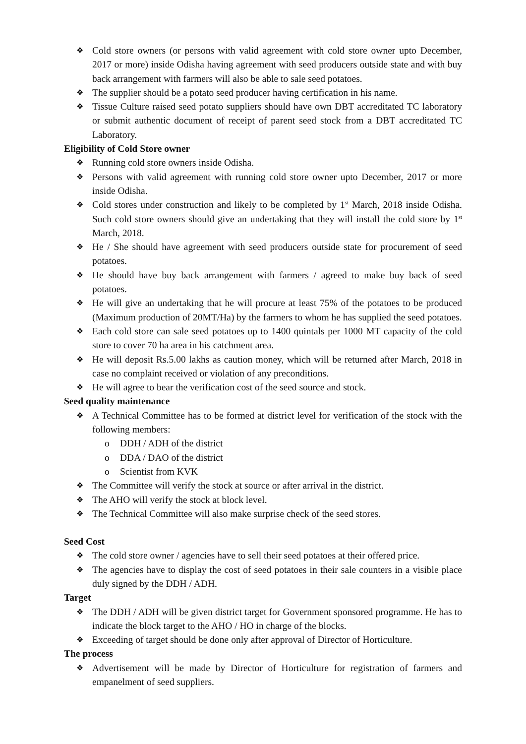❖ Cold store owners (or persons with valid agreement with cold store owner upto December, 2017 or more) inside Odisha having agreement with seed producers outside state and with buy back arrangement with farmers will also be able to sale seed potatoes.
❖ The supplier should be a potato seed producer having certification in his name.
❖ Tissue Culture raised seed potato suppliers should have own DBT accreditated TC laboratory or submit authentic document of receipt of parent seed stock from a DBT accreditated TC Laboratory.
Eligibility of Cold Store owner
❖ Running cold store owners inside Odisha.
❖ Persons with valid agreement with running cold store owner upto December, 2017 or more inside Odisha.
❖ Cold stores under construction and likely to be completed by 1<sup>st</sup> March, 2018 inside Odisha. Such cold store owners should give an undertaking that they will install the cold store by 1<sup>st</sup> March, 2018.
❖ He / She should have agreement with seed producers outside state for procurement of seed potatoes.
❖ He should have buy back arrangement with farmers / agreed to make buy back of seed potatoes.
❖ He will give an undertaking that he will procure at least 75% of the potatoes to be produced (Maximum production of 20MT/Ha) by the farmers to whom he has supplied the seed potatoes.
❖ Each cold store can sale seed potatoes up to 1400 quintals per 1000 MT capacity of the cold store to cover 70 ha area in his catchment area.
❖ He will deposit Rs.5.00 lakhs as caution money, which will be returned after March, 2018 in case no complaint received or violation of any preconditions.
❖ He will agree to bear the verification cost of the seed source and stock.
Seed quality maintenance
❖ A Technical Committee has to be formed at district level for verification of the stock with the following members:
o DDH / ADH of the district
o DDA / DAO of the district
o Scientist from KVK
❖ The Committee will verify the stock at source or after arrival in the district.
❖ The AHO will verify the stock at block level.
❖ The Technical Committee will also make surprise check of the seed stores.
Seed Cost
❖ The cold store owner / agencies have to sell their seed potatoes at their offered price.
❖ The agencies have to display the cost of seed potatoes in their sale counters in a visible place duly signed by the DDH / ADH.
Target
❖ The DDH / ADH will be given district target for Government sponsored programme. He has to indicate the block target to the AHO / HO in charge of the blocks.
❖ Exceeding of target should be done only after approval of Director of Horticulture.
The process
❖ Advertisement will be made by Director of Horticulture for registration of farmers and empanelment of seed suppliers.